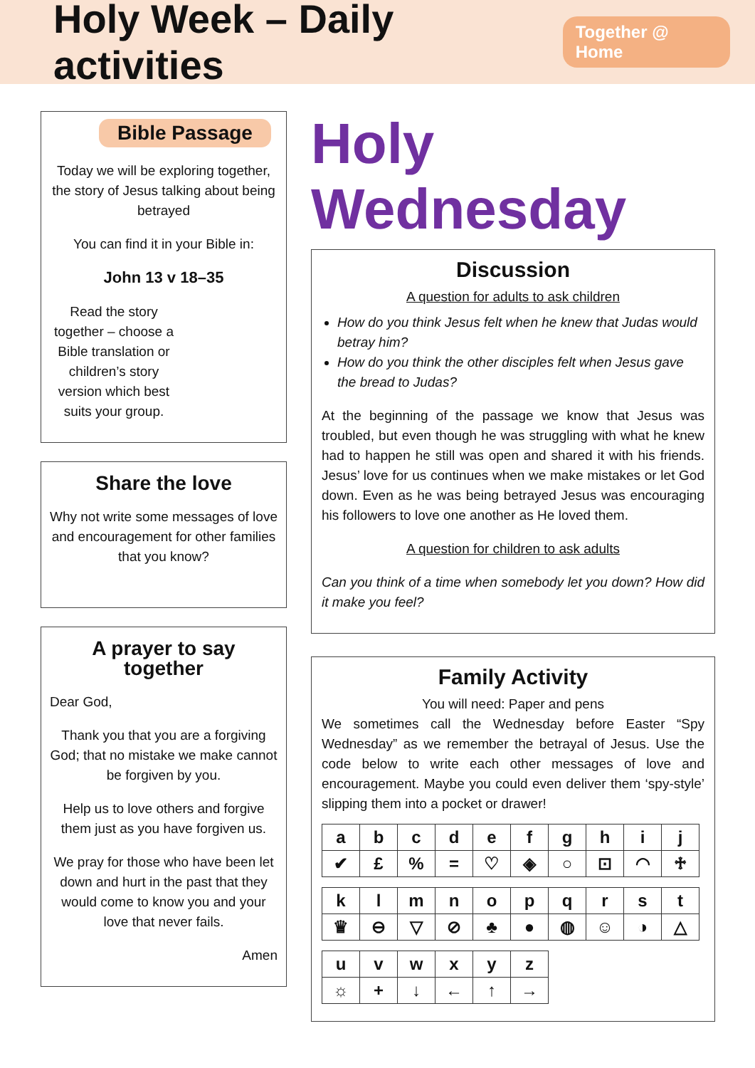Holy Week – Daily activities
Together @ Home
Bible Passage
Today we will be exploring together, the story of Jesus talking about being betrayed
You can find it in your Bible in:
John 13 v 18–35
Read the story together – choose a Bible translation or children’s story version which best suits your group.
Share the love
Why not write some messages of love and encouragement for other families that you know?
A prayer to say together
Dear God,
Thank you that you are a forgiving God; that no mistake we make cannot be forgiven by you.
Help us to love others and forgive them just as you have forgiven us.
We pray for those who have been let down and hurt in the past that they would come to know you and your love that never fails.
Amen
Holy Wednesday
Discussion
A question for adults to ask children
How do you think Jesus felt when he knew that Judas would betray him?
How do you think the other disciples felt when Jesus gave the bread to Judas?
At the beginning of the passage we know that Jesus was troubled, but even though he was struggling with what he knew had to happen he still was open and shared it with his friends. Jesus’ love for us continues when we make mistakes or let God down. Even as he was being betrayed Jesus was encouraging his followers to love one another as He loved them.
A question for children to ask adults
Can you think of a time when somebody let you down? How did it make you feel?
Family Activity
You will need: Paper and pens
We sometimes call the Wednesday before Easter “Spy Wednesday” as we remember the betrayal of Jesus. Use the code below to write each other messages of love and encouragement. Maybe you could even deliver them ‘spy-style’ slipping them into a pocket or drawer!
| a | b | c | d | e | f | g | h | i | j |
| ✔ | £ | % | = | ♡ | ◈ | ○ | ⊡ | ◠ | ♱ |
| k | l | m | n | o | p | q | r | s | t |
| ♛ | ⊖ | ▽ | ⊘ | ♣ | ● | ◍ | ☺ | ◑ | △ |
| u | v | w | x | y | z |
| ☼ | + | ↓ | ← | ↑ | → |